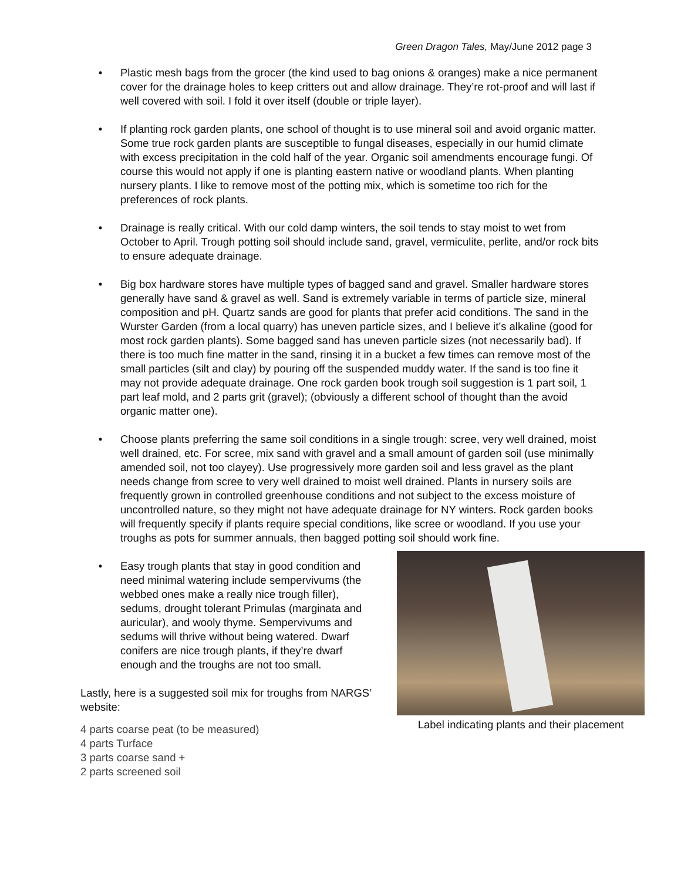Green Dragon Tales, May/June 2012 page 3
• Plastic mesh bags from the grocer (the kind used to bag onions & oranges) make a nice permanent cover for the drainage holes to keep critters out and allow drainage. They’re rot-proof and will last if well covered with soil. I fold it over itself (double or triple layer).
• If planting rock garden plants, one school of thought is to use mineral soil and avoid organic matter. Some true rock garden plants are susceptible to fungal diseases, especially in our humid climate with excess precipitation in the cold half of the year. Organic soil amendments encourage fungi. Of course this would not apply if one is planting eastern native or woodland plants. When planting nursery plants. I like to remove most of the potting mix, which is sometime too rich for the preferences of rock plants.
• Drainage is really critical. With our cold damp winters, the soil tends to stay moist to wet from October to April. Trough potting soil should include sand, gravel, vermiculite, perlite, and/or rock bits to ensure adequate drainage.
• Big box hardware stores have multiple types of bagged sand and gravel. Smaller hardware stores generally have sand & gravel as well. Sand is extremely variable in terms of particle size, mineral composition and pH. Quartz sands are good for plants that prefer acid conditions. The sand in the Wurster Garden (from a local quarry) has uneven particle sizes, and I believe it’s alkaline (good for most rock garden plants). Some bagged sand has uneven particle sizes (not necessarily bad). If there is too much fine matter in the sand, rinsing it in a bucket a few times can remove most of the small particles (silt and clay) by pouring off the suspended muddy water. If the sand is too fine it may not provide adequate drainage. One rock garden book trough soil suggestion is 1 part soil, 1 part leaf mold, and 2 parts grit (gravel); (obviously a different school of thought than the avoid organic matter one).
• Choose plants preferring the same soil conditions in a single trough: scree, very well drained, moist well drained, etc. For scree, mix sand with gravel and a small amount of garden soil (use minimally amended soil, not too clayey). Use progressively more garden soil and less gravel as the plant needs change from scree to very well drained to moist well drained. Plants in nursery soils are frequently grown in controlled greenhouse conditions and not subject to the excess moisture of uncontrolled nature, so they might not have adequate drainage for NY winters. Rock garden books will frequently specify if plants require special conditions, like scree or woodland. If you use your troughs as pots for summer annuals, then bagged potting soil should work fine.
• Easy trough plants that stay in good condition and need minimal watering include sempervivums (the webbed ones make a really nice trough filler), sedums, drought tolerant Primulas (marginata and auricular), and wooly thyme. Sempervivums and sedums will thrive without being watered. Dwarf conifers are nice trough plants, if they’re dwarf enough and the troughs are not too small.
Lastly, here is a suggested soil mix for troughs from NARGS’ website:
4 parts coarse peat (to be measured)
4 parts Turface
3 parts coarse sand +
2 parts screened soil
Label indicating plants and their placement